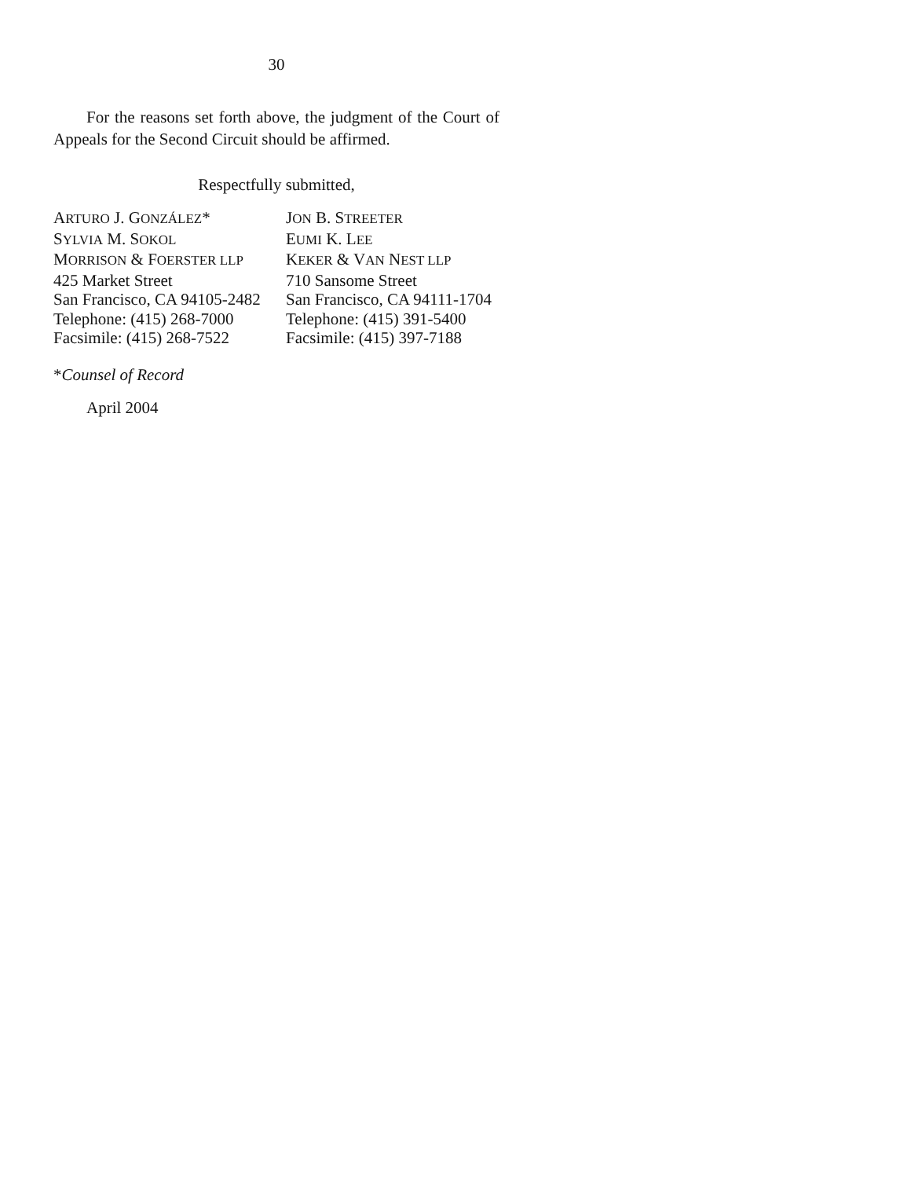30
For the reasons set forth above, the judgment of the Court of Appeals for the Second Circuit should be affirmed.
Respectfully submitted,
ARTURO J. GONZÁLEZ*
SYLVIA M. SOKOL
MORRISON & FOERSTER LLP
425 Market Street
San Francisco, CA 94105-2482
Telephone: (415) 268-7000
Facsimile: (415) 268-7522
JON B. STREETER
EUMI K. LEE
KEKER & VAN NEST LLP
710 Sansome Street
San Francisco, CA 94111-1704
Telephone: (415) 391-5400
Facsimile: (415) 397-7188
*Counsel of Record
April 2004